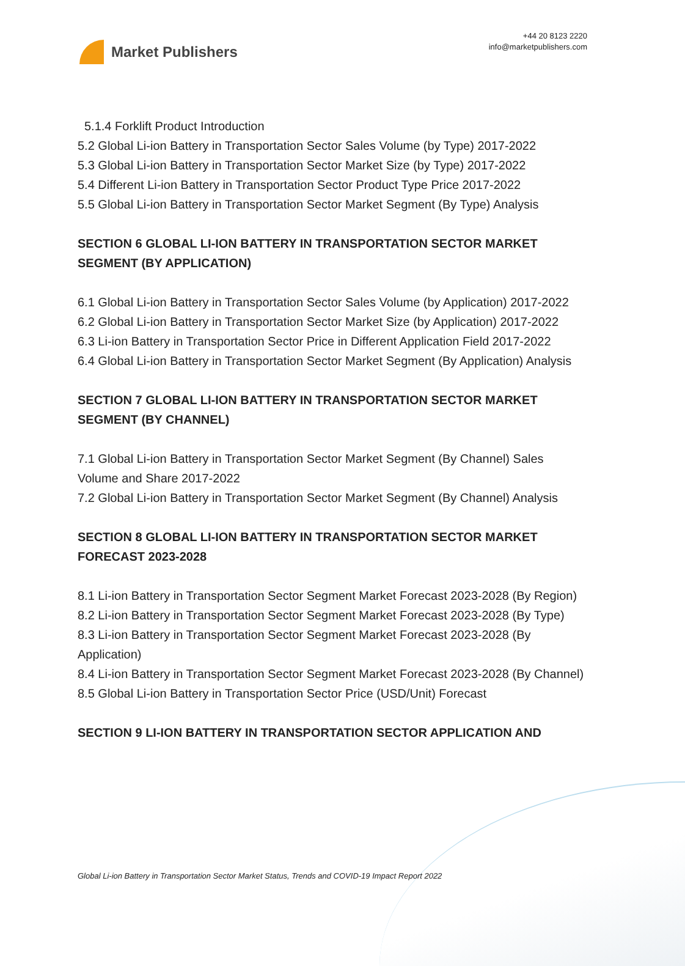Market Publishers
+44 20 8123 2220
info@marketpublishers.com
5.1.4 Forklift Product Introduction
5.2 Global Li-ion Battery in Transportation Sector Sales Volume (by Type) 2017-2022
5.3 Global Li-ion Battery in Transportation Sector Market Size (by Type) 2017-2022
5.4 Different Li-ion Battery in Transportation Sector Product Type Price 2017-2022
5.5 Global Li-ion Battery in Transportation Sector Market Segment (By Type) Analysis
SECTION 6 GLOBAL LI-ION BATTERY IN TRANSPORTATION SECTOR MARKET SEGMENT (BY APPLICATION)
6.1 Global Li-ion Battery in Transportation Sector Sales Volume (by Application) 2017-2022
6.2 Global Li-ion Battery in Transportation Sector Market Size (by Application) 2017-2022
6.3 Li-ion Battery in Transportation Sector Price in Different Application Field 2017-2022
6.4 Global Li-ion Battery in Transportation Sector Market Segment (By Application) Analysis
SECTION 7 GLOBAL LI-ION BATTERY IN TRANSPORTATION SECTOR MARKET SEGMENT (BY CHANNEL)
7.1 Global Li-ion Battery in Transportation Sector Market Segment (By Channel) Sales Volume and Share 2017-2022
7.2 Global Li-ion Battery in Transportation Sector Market Segment (By Channel) Analysis
SECTION 8 GLOBAL LI-ION BATTERY IN TRANSPORTATION SECTOR MARKET FORECAST 2023-2028
8.1 Li-ion Battery in Transportation Sector Segment Market Forecast 2023-2028 (By Region)
8.2 Li-ion Battery in Transportation Sector Segment Market Forecast 2023-2028 (By Type)
8.3 Li-ion Battery in Transportation Sector Segment Market Forecast 2023-2028 (By Application)
8.4 Li-ion Battery in Transportation Sector Segment Market Forecast 2023-2028 (By Channel)
8.5 Global Li-ion Battery in Transportation Sector Price (USD/Unit) Forecast
SECTION 9 LI-ION BATTERY IN TRANSPORTATION SECTOR APPLICATION AND
Global Li-ion Battery in Transportation Sector Market Status, Trends and COVID-19 Impact Report 2022